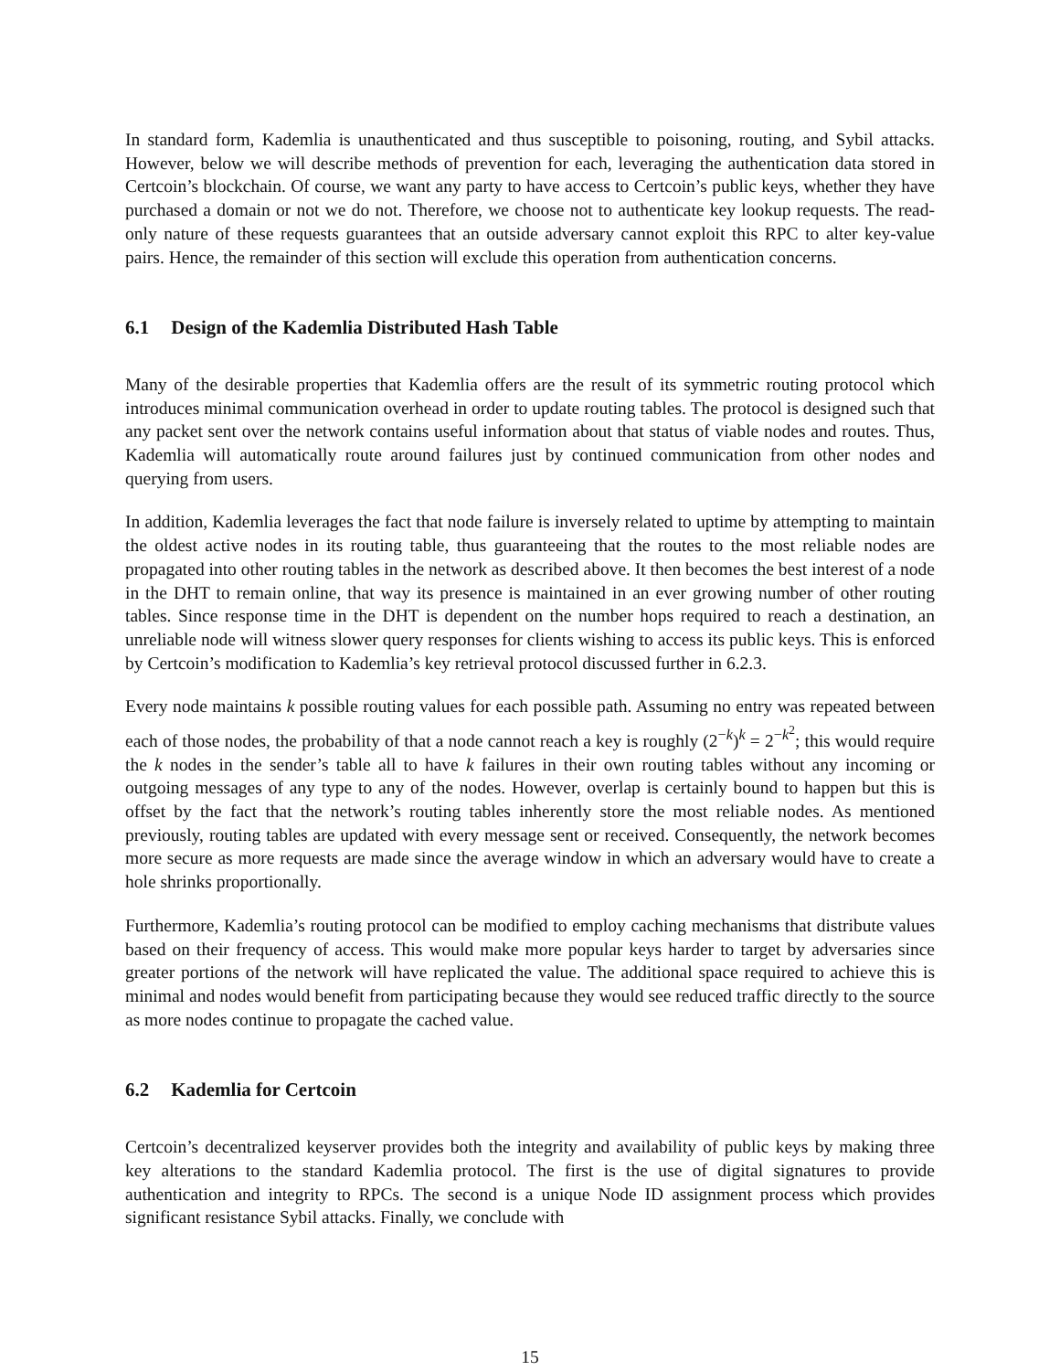In standard form, Kademlia is unauthenticated and thus susceptible to poisoning, routing, and Sybil attacks. However, below we will describe methods of prevention for each, leveraging the authentication data stored in Certcoin’s blockchain. Of course, we want any party to have access to Certcoin’s public keys, whether they have purchased a domain or not we do not. Therefore, we choose not to authenticate key lookup requests. The read-only nature of these requests guarantees that an outside adversary cannot exploit this RPC to alter key-value pairs. Hence, the remainder of this section will exclude this operation from authentication concerns.
6.1 Design of the Kademlia Distributed Hash Table
Many of the desirable properties that Kademlia offers are the result of its symmetric routing protocol which introduces minimal communication overhead in order to update routing tables. The protocol is designed such that any packet sent over the network contains useful information about that status of viable nodes and routes. Thus, Kademlia will automatically route around failures just by continued communication from other nodes and querying from users.
In addition, Kademlia leverages the fact that node failure is inversely related to uptime by attempting to maintain the oldest active nodes in its routing table, thus guaranteeing that the routes to the most reliable nodes are propagated into other routing tables in the network as described above. It then becomes the best interest of a node in the DHT to remain online, that way its presence is maintained in an ever growing number of other routing tables. Since response time in the DHT is dependent on the number hops required to reach a destination, an unreliable node will witness slower query responses for clients wishing to access its public keys. This is enforced by Certcoin’s modification to Kademlia’s key retrieval protocol discussed further in 6.2.3.
Every node maintains k possible routing values for each possible path. Assuming no entry was repeated between each of those nodes, the probability of that a node cannot reach a key is roughly (2<sup>−k</sup>)<sup>k</sup> = 2<sup>−k<sup>2</sup></sup>; this would require the k nodes in the sender’s table all to have k failures in their own routing tables without any incoming or outgoing messages of any type to any of the nodes. However, overlap is certainly bound to happen but this is offset by the fact that the network’s routing tables inherently store the most reliable nodes. As mentioned previously, routing tables are updated with every message sent or received. Consequently, the network becomes more secure as more requests are made since the average window in which an adversary would have to create a hole shrinks proportionally.
Furthermore, Kademlia’s routing protocol can be modified to employ caching mechanisms that distribute values based on their frequency of access. This would make more popular keys harder to target by adversaries since greater portions of the network will have replicated the value. The additional space required to achieve this is minimal and nodes would benefit from participating because they would see reduced traffic directly to the source as more nodes continue to propagate the cached value.
6.2 Kademlia for Certcoin
Certcoin’s decentralized keyserver provides both the integrity and availability of public keys by making three key alterations to the standard Kademlia protocol. The first is the use of digital signatures to provide authentication and integrity to RPCs. The second is a unique Node ID assignment process which provides significant resistance Sybil attacks. Finally, we conclude with
15